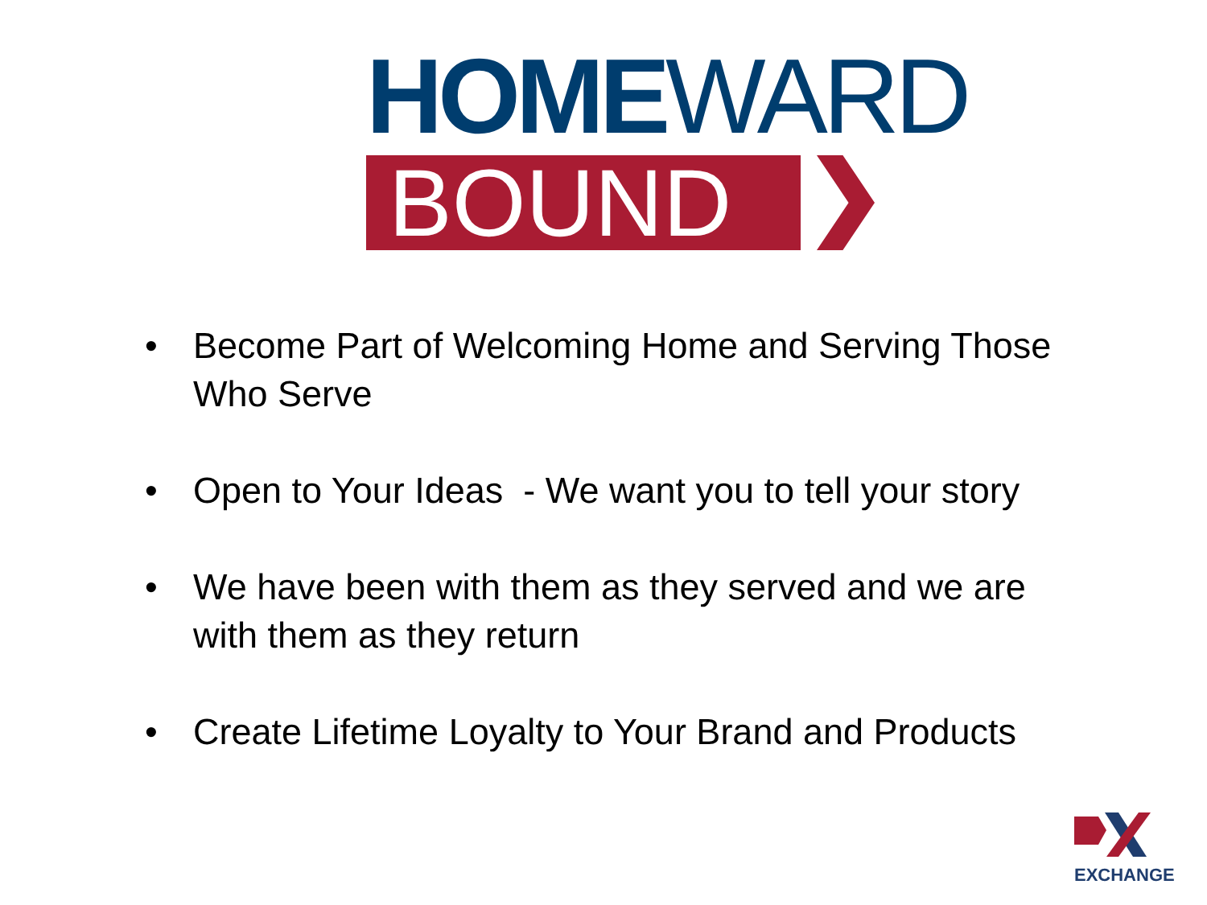HOMEWARD
BOUND
• Become Part of Welcoming Home and Serving Those Who Serve
• Open to Your Ideas - We want you to tell your story
• We have been with them as they served and we are with them as they return
• Create Lifetime Loyalty to Your Brand and Products
EXCHANGE